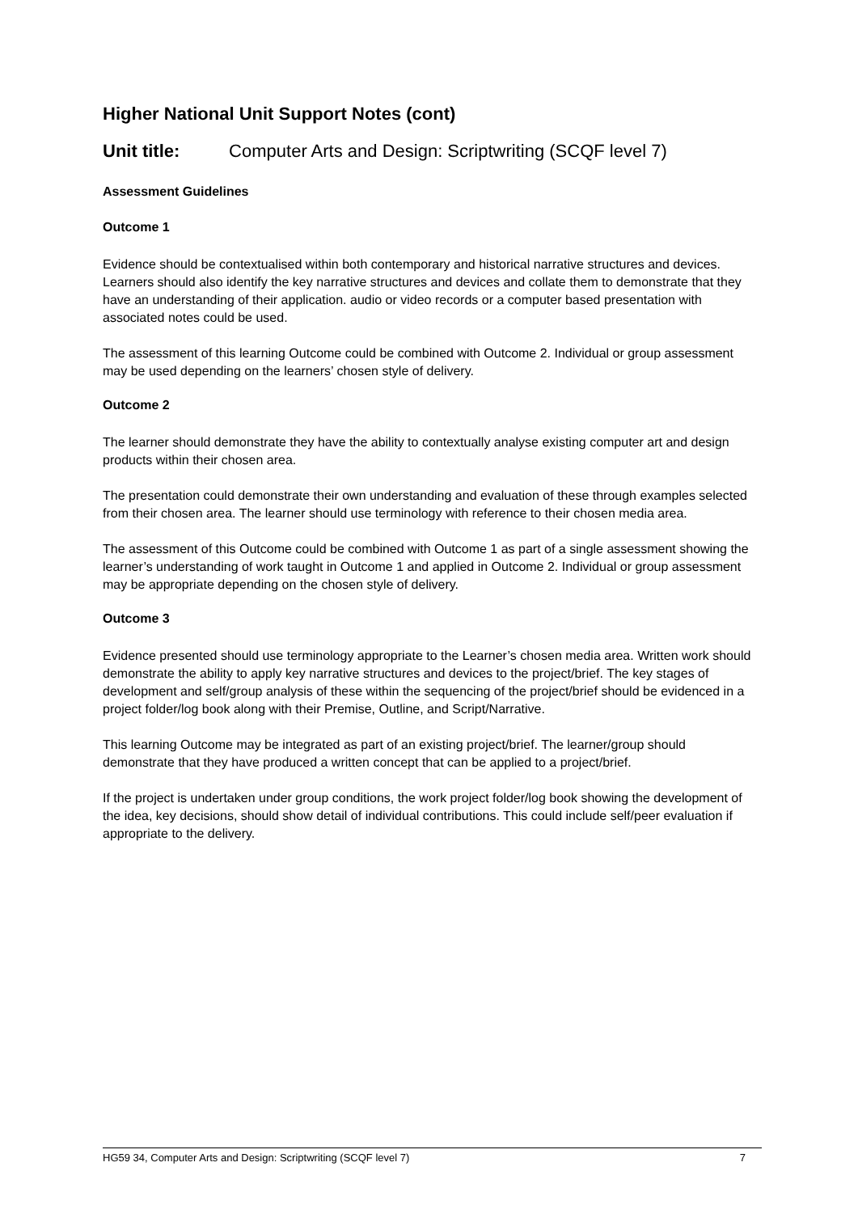Higher National Unit Support Notes (cont)
Unit title: Computer Arts and Design: Scriptwriting (SCQF level 7)
Assessment Guidelines
Outcome 1
Evidence should be contextualised within both contemporary and historical narrative structures and devices. Learners should also identify the key narrative structures and devices and collate them to demonstrate that they have an understanding of their application. audio or video records or a computer based presentation with associated notes could be used.
The assessment of this learning Outcome could be combined with Outcome 2. Individual or group assessment may be used depending on the learners’ chosen style of delivery.
Outcome 2
The learner should demonstrate they have the ability to contextually analyse existing computer art and design products within their chosen area.
The presentation could demonstrate their own understanding and evaluation of these through examples selected from their chosen area. The learner should use terminology with reference to their chosen media area.
The assessment of this Outcome could be combined with Outcome 1 as part of a single assessment showing the learner’s understanding of work taught in Outcome 1 and applied in Outcome 2. Individual or group assessment may be appropriate depending on the chosen style of delivery.
Outcome 3
Evidence presented should use terminology appropriate to the Learner’s chosen media area. Written work should demonstrate the ability to apply key narrative structures and devices to the project/brief. The key stages of development and self/group analysis of these within the sequencing of the project/brief should be evidenced in a project folder/log book along with their Premise, Outline, and Script/Narrative.
This learning Outcome may be integrated as part of an existing project/brief. The learner/group should demonstrate that they have produced a written concept that can be applied to a project/brief.
If the project is undertaken under group conditions, the work project folder/log book showing the development of the idea, key decisions, should show detail of individual contributions. This could include self/peer evaluation if appropriate to the delivery.
HG59 34, Computer Arts and Design: Scriptwriting (SCQF level 7) 7